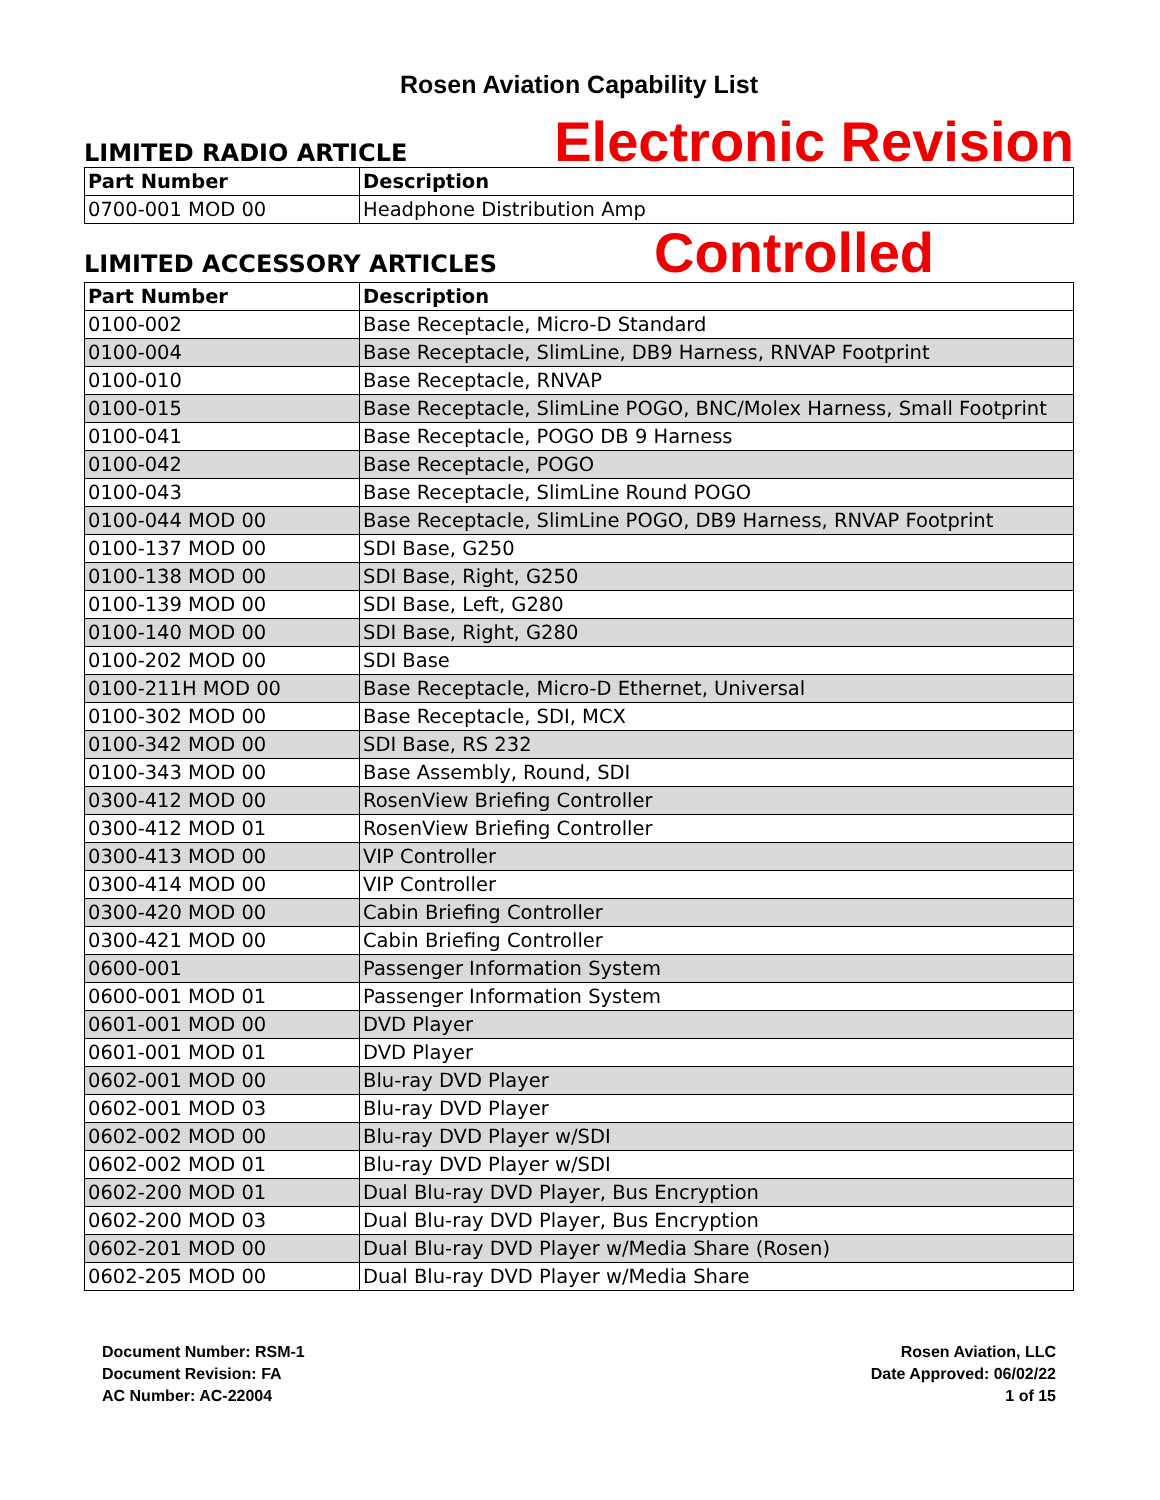Rosen Aviation Capability List
LIMITED RADIO ARTICLE
Electronic Revision
| Part Number | Description |
| --- | --- |
| 0700-001 MOD 00 | Headphone Distribution Amp |
LIMITED ACCESSORY ARTICLES
Controlled
| Part Number | Description |
| --- | --- |
| 0100-002 | Base Receptacle, Micro-D Standard |
| 0100-004 | Base Receptacle, SlimLine, DB9 Harness, RNVAP Footprint |
| 0100-010 | Base Receptacle, RNVAP |
| 0100-015 | Base Receptacle, SlimLine POGO, BNC/Molex Harness, Small Footprint |
| 0100-041 | Base Receptacle, POGO DB 9 Harness |
| 0100-042 | Base Receptacle, POGO |
| 0100-043 | Base Receptacle, SlimLine Round POGO |
| 0100-044 MOD 00 | Base Receptacle, SlimLine POGO, DB9 Harness, RNVAP Footprint |
| 0100-137 MOD 00 | SDI Base, G250 |
| 0100-138 MOD 00 | SDI Base, Right, G250 |
| 0100-139 MOD 00 | SDI Base, Left, G280 |
| 0100-140 MOD 00 | SDI Base, Right, G280 |
| 0100-202 MOD 00 | SDI Base |
| 0100-211H MOD 00 | Base Receptacle, Micro-D Ethernet, Universal |
| 0100-302 MOD 00 | Base Receptacle, SDI, MCX |
| 0100-342 MOD 00 | SDI Base, RS 232 |
| 0100-343 MOD 00 | Base Assembly, Round, SDI |
| 0300-412 MOD 00 | RosenView Briefing Controller |
| 0300-412 MOD 01 | RosenView Briefing Controller |
| 0300-413 MOD 00 | VIP Controller |
| 0300-414 MOD 00 | VIP Controller |
| 0300-420 MOD 00 | Cabin Briefing Controller |
| 0300-421 MOD 00 | Cabin Briefing Controller |
| 0600-001 | Passenger Information System |
| 0600-001 MOD 01 | Passenger Information System |
| 0601-001 MOD 00 | DVD Player |
| 0601-001 MOD 01 | DVD Player |
| 0602-001 MOD 00 | Blu-ray DVD Player |
| 0602-001 MOD 03 | Blu-ray DVD Player |
| 0602-002 MOD 00 | Blu-ray DVD Player w/SDI |
| 0602-002 MOD 01 | Blu-ray DVD Player w/SDI |
| 0602-200 MOD 01 | Dual Blu-ray DVD Player, Bus Encryption |
| 0602-200 MOD 03 | Dual Blu-ray DVD Player, Bus Encryption |
| 0602-201 MOD 00 | Dual Blu-ray DVD Player w/Media Share (Rosen) |
| 0602-205 MOD 00 | Dual Blu-ray DVD Player w/Media Share |
Document Number: RSM-1
Document Revision: FA
AC Number: AC-22004
Rosen Aviation, LLC
Date Approved: 06/02/22
1 of 15